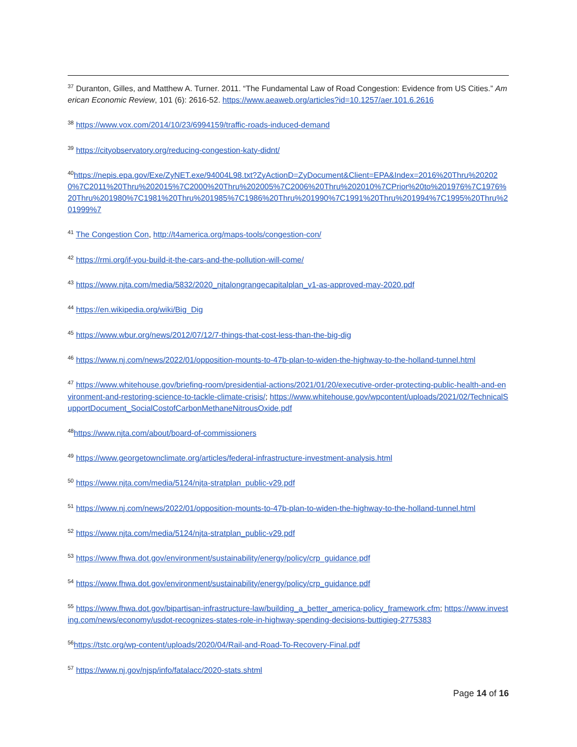<sup>37</sup> Duranton, Gilles, and Matthew A. Turner. 2011. “The Fundamental Law of Road Congestion: Evidence from US Cities.” American Economic Review, 101 (6): 2616-52. https://www.aeaweb.org/articles?id=10.1257/aer.101.6.2616
<sup>38</sup> https://www.vox.com/2014/10/23/6994159/traffic-roads-induced-demand
<sup>39</sup> https://cityobservatory.org/reducing-congestion-katy-didnt/
<sup>40</sup> https://nepis.epa.gov/Exe/ZyNET.exe/94004L98.txt?ZyActionD=ZyDocument&Client=EPA&Index=2016%20Thru%202020%7C2011%20Thru%202015%7C2000%20Thru%202005%7C2006%20Thru%202010%7CPrior%20to%201976%7C1976%20Thru%201980%7C1981%20Thru%201985%7C1986%20Thru%201990%7C1991%20Thru%201994%7C1995%20Thru%201999%7
<sup>41</sup> The Congestion Con, http://t4america.org/maps-tools/congestion-con/
<sup>42</sup> https://rmi.org/if-you-build-it-the-cars-and-the-pollution-will-come/
<sup>43</sup> https://www.njta.com/media/5832/2020_njtalongrangecapitalplan_v1-as-approved-may-2020.pdf
<sup>44</sup> https://en.wikipedia.org/wiki/Big_Dig
<sup>45</sup> https://www.wbur.org/news/2012/07/12/7-things-that-cost-less-than-the-big-dig
<sup>46</sup> https://www.nj.com/news/2022/01/opposition-mounts-to-47b-plan-to-widen-the-highway-to-the-holland-tunnel.html
<sup>47</sup> https://www.whitehouse.gov/briefing-room/presidential-actions/2021/01/20/executive-order-protecting-public-health-and-environment-and-restoring-science-to-tackle-climate-crisis/; https://www.whitehouse.gov/wpcontent/uploads/2021/02/TechnicalSupportDocument_SocialCostofCarbonMethaneNitrousOxide.pdf
<sup>48</sup> https://www.njta.com/about/board-of-commissioners
<sup>49</sup> https://www.georgetownclimate.org/articles/federal-infrastructure-investment-analysis.html
<sup>50</sup> https://www.njta.com/media/5124/njta-stratplan_public-v29.pdf
<sup>51</sup> https://www.nj.com/news/2022/01/opposition-mounts-to-47b-plan-to-widen-the-highway-to-the-holland-tunnel.html
<sup>52</sup> https://www.njta.com/media/5124/njta-stratplan_public-v29.pdf
<sup>53</sup> https://www.fhwa.dot.gov/environment/sustainability/energy/policy/crp_guidance.pdf
<sup>54</sup> https://www.fhwa.dot.gov/environment/sustainability/energy/policy/crp_guidance.pdf
<sup>55</sup> https://www.fhwa.dot.gov/bipartisan-infrastructure-law/building_a_better_america-policy_framework.cfm; https://www.investing.com/news/economy/usdot-recognizes-states-role-in-highway-spending-decisions-buttigieg-2775383
<sup>56</sup> https://tstc.org/wp-content/uploads/2020/04/Rail-and-Road-To-Recovery-Final.pdf
<sup>57</sup> https://www.nj.gov/njsp/info/fatalacc/2020-stats.shtml
Page 14 of 16